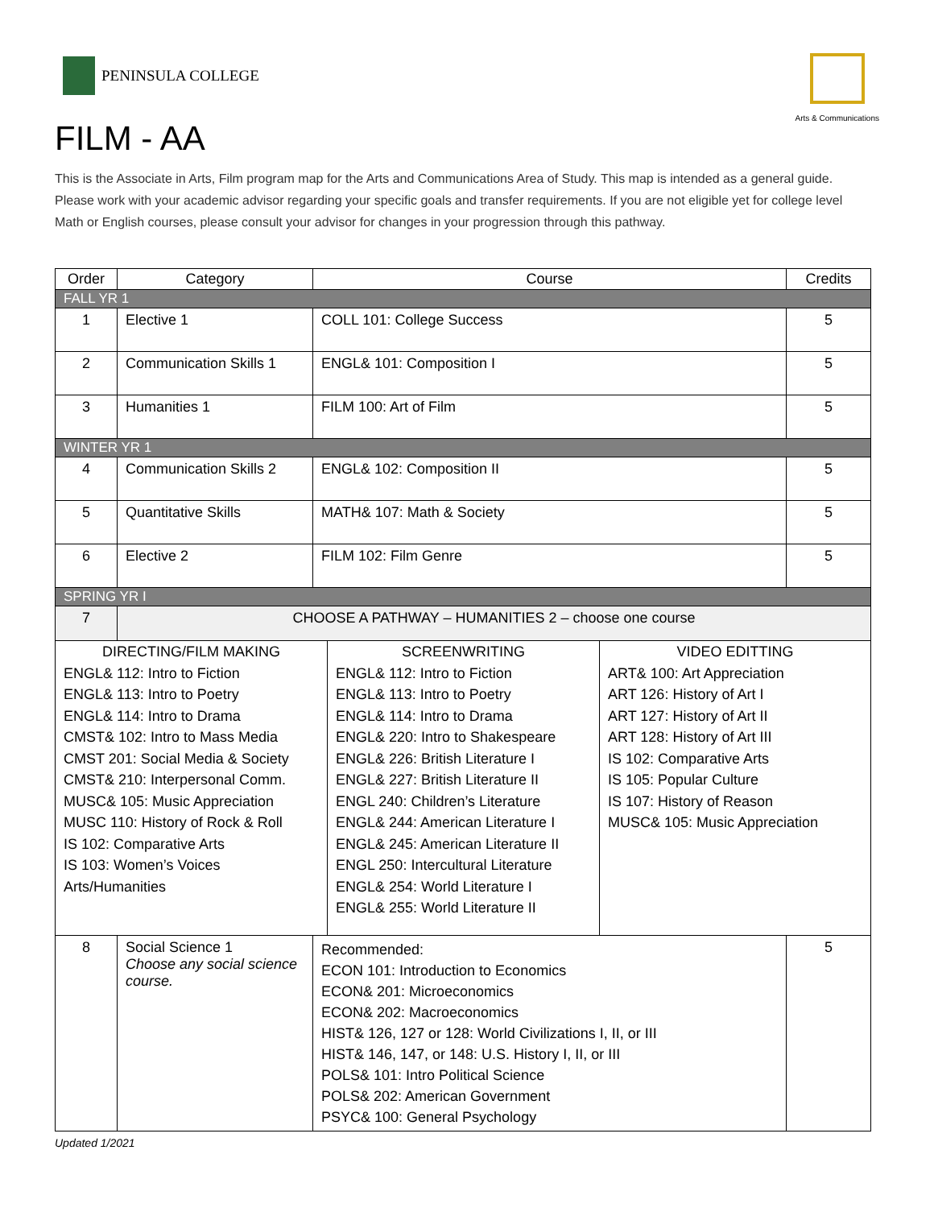PENINSULA COLLEGE
Arts & Communications
FILM - AA
This is the Associate in Arts, Film program map for the Arts and Communications Area of Study. This map is intended as a general guide. Please work with your academic advisor regarding your specific goals and transfer requirements. If you are not eligible yet for college level Math or English courses, please consult your advisor for changes in your progression through this pathway.
| Order | Category | Course | Credits |
| --- | --- | --- | --- |
| FALL YR 1 | | | |
| 1 | Elective 1 | COLL 101: College Success | 5 |
| 2 | Communication Skills 1 | ENGL& 101: Composition I | 5 |
| 3 | Humanities 1 | FILM 100: Art of Film | 5 |
| WINTER YR 1 | | | |
| 4 | Communication Skills 2 | ENGL& 102: Composition II | 5 |
| 5 | Quantitative Skills | MATH& 107: Math & Society | 5 |
| 6 | Elective 2 | FILM 102: Film Genre | 5 |
| SPRING YR I | | | |
| 7 | CHOOSE A PATHWAY – HUMANITIES 2 – choose one course | | |
| / DIRECTING/FILM MAKING ENGL& 112: Intro to Fiction ENGL& 113: Intro to Poetry ENGL& 114: Intro to Drama CMST& 102: Intro to Mass Media CMST 201: Social Media & Society CMST& 210: Interpersonal Comm. MUSC& 105: Music Appreciation MUSC 110: History of Rock & Roll IS 102: Comparative Arts IS 103: Women’s Voices Arts/Humanities / SCREENWRITING ENGL& 112: Intro to Fiction ENGL& 113: Intro to Poetry ENGL& 114: Intro to Drama ENGL& 220: Intro to Shakespeare ENGL& 226: British Literature I ENGL& 227: British Literature II ENGL 240: Children’s Literature ENGL& 244: American Literature I ENGL& 245: American Literature II ENGL 250: Intercultural Literature ENGL& 254: World Literature I ENGL& 255: World Literature II / VIDEO EDITTING ART& 100: Art Appreciation ART 126: History of Art I ART 127: History of Art II ART 128: History of Art III IS 102: Comparative Arts IS 105: Popular Culture IS 107: History of Reason MUSC& 105: Music Appreciation / | | | |
| 8 | Social Science 1 Choose any social science course. | Recommended: ECON 101: Introduction to Economics ECON& 201: Microeconomics ECON& 202: Macroeconomics HIST& 126, 127 or 128: World Civilizations I, II, or III HIST& 146, 147, or 148: U.S. History I, II, or III POLS& 101: Intro Political Science POLS& 202: American Government PSYC& 100: General Psychology | 5 |
Updated 1/2021